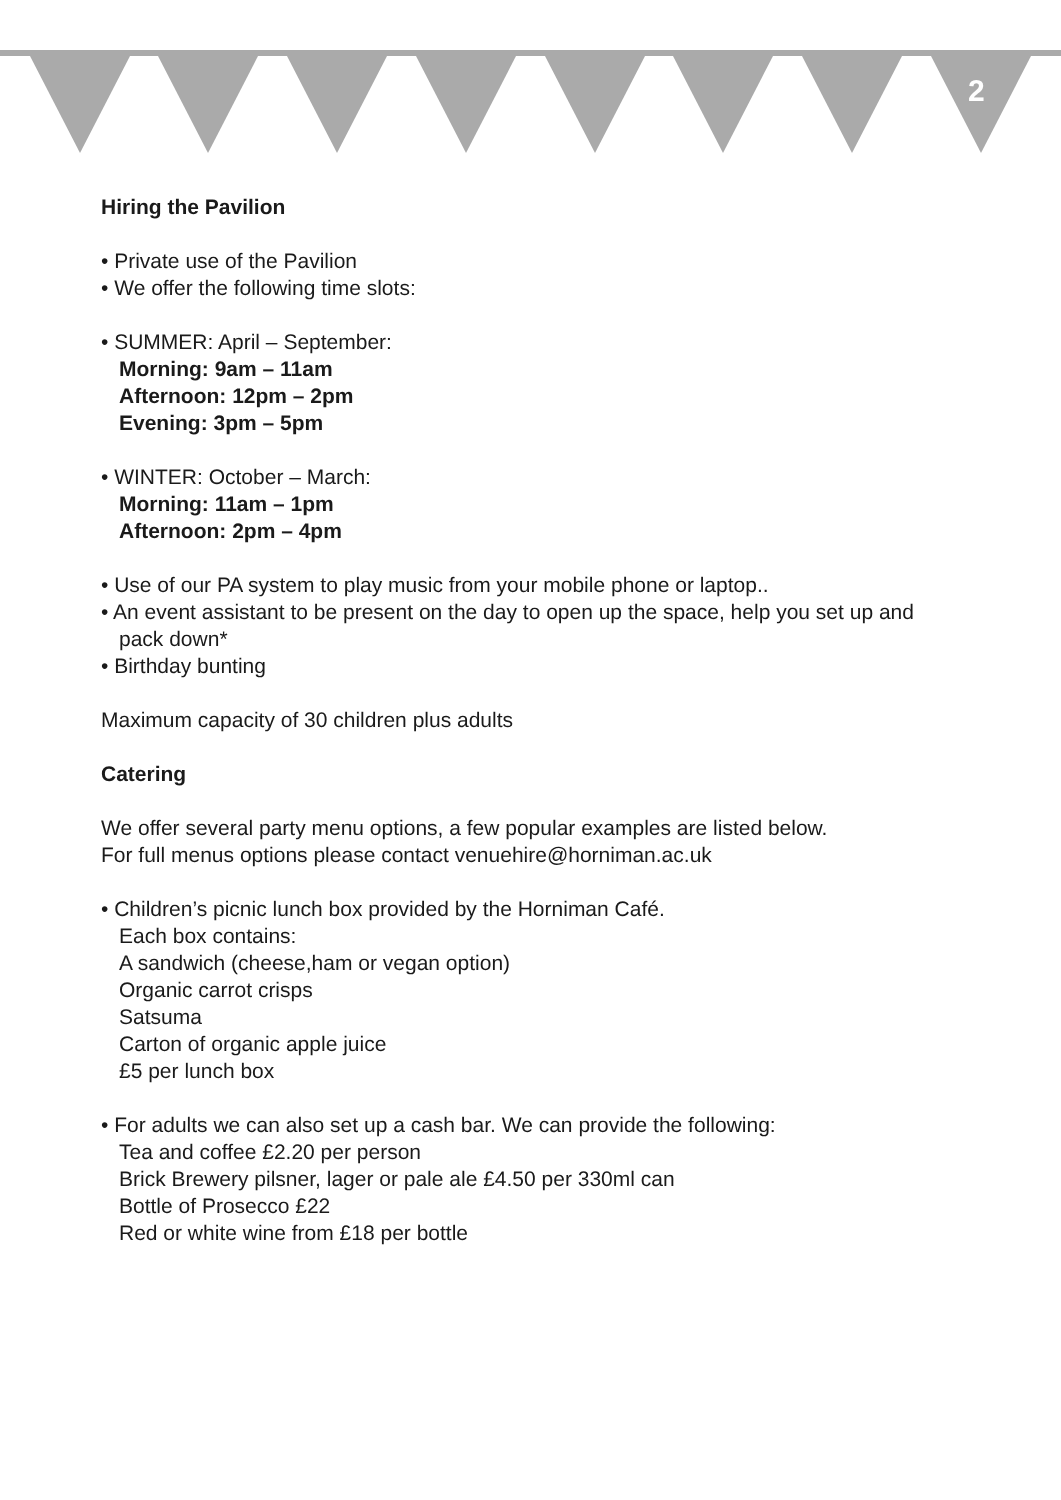2
Hiring the Pavilion
• Private use of the Pavilion
• We offer the following time slots:
• SUMMER: April – September:
Morning: 9am – 11am
Afternoon: 12pm – 2pm
Evening: 3pm – 5pm
• WINTER: October – March:
Morning: 11am – 1pm
Afternoon: 2pm – 4pm
• Use of our PA system to play music from your mobile phone or laptop..
• An event assistant to be present on the day to open up the space, help you set up and pack down*
• Birthday bunting
Maximum capacity of 30 children plus adults
Catering
We offer several party menu options, a few popular examples are listed below.
For full menus options please contact venuehire@horniman.ac.uk
• Children’s picnic lunch box provided by the Horniman Café.
Each box contains:
A sandwich (cheese,ham or vegan option)
Organic carrot crisps
Satsuma
Carton of organic apple juice
£5 per lunch box
• For adults we can also set up a cash bar. We can provide the following:
Tea and coffee £2.20 per person
Brick Brewery pilsner, lager or pale ale £4.50 per 330ml can
Bottle of Prosecco £22
Red or white wine from £18 per bottle